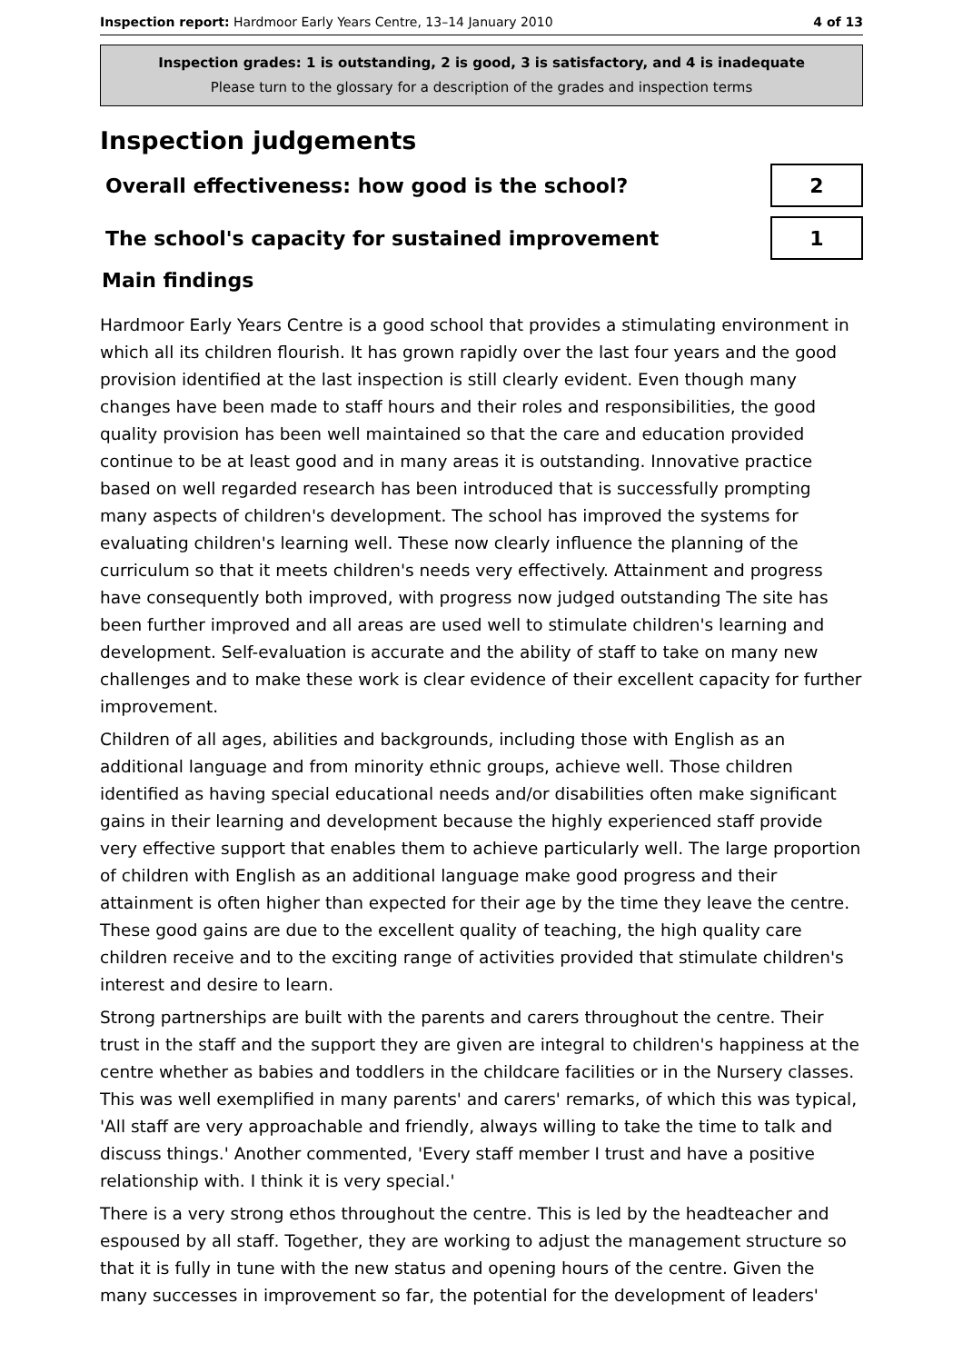Inspection report: Hardmoor Early Years Centre, 13–14 January 2010 4 of 13
Inspection grades: 1 is outstanding, 2 is good, 3 is satisfactory, and 4 is inadequate
Please turn to the glossary for a description of the grades and inspection terms
Inspection judgements
Overall effectiveness: how good is the school?
2
The school's capacity for sustained improvement
1
Main findings
Hardmoor Early Years Centre is a good school that provides a stimulating environment in which all its children flourish. It has grown rapidly over the last four years and the good provision identified at the last inspection is still clearly evident. Even though many changes have been made to staff hours and their roles and responsibilities, the good quality provision has been well maintained so that the care and education provided continue to be at least good and in many areas it is outstanding. Innovative practice based on well regarded research has been introduced that is successfully prompting many aspects of children's development. The school has improved the systems for evaluating children's learning well. These now clearly influence the planning of the curriculum so that it meets children's needs very effectively. Attainment and progress have consequently both improved, with progress now judged outstanding The site has been further improved and all areas are used well to stimulate children's learning and development. Self-evaluation is accurate and the ability of staff to take on many new challenges and to make these work is clear evidence of their excellent capacity for further improvement.
Children of all ages, abilities and backgrounds, including those with English as an additional language and from minority ethnic groups, achieve well. Those children identified as having special educational needs and/or disabilities often make significant gains in their learning and development because the highly experienced staff provide very effective support that enables them to achieve particularly well. The large proportion of children with English as an additional language make good progress and their attainment is often higher than expected for their age by the time they leave the centre. These good gains are due to the excellent quality of teaching, the high quality care children receive and to the exciting range of activities provided that stimulate children's interest and desire to learn.
Strong partnerships are built with the parents and carers throughout the centre. Their trust in the staff and the support they are given are integral to children's happiness at the centre whether as babies and toddlers in the childcare facilities or in the Nursery classes. This was well exemplified in many parents' and carers' remarks, of which this was typical, 'All staff are very approachable and friendly, always willing to take the time to talk and discuss things.' Another commented, 'Every staff member I trust and have a positive relationship with. I think it is very special.'
There is a very strong ethos throughout the centre. This is led by the headteacher and espoused by all staff. Together, they are working to adjust the management structure so that it is fully in tune with the new status and opening hours of the centre. Given the many successes in improvement so far, the potential for the development of leaders'